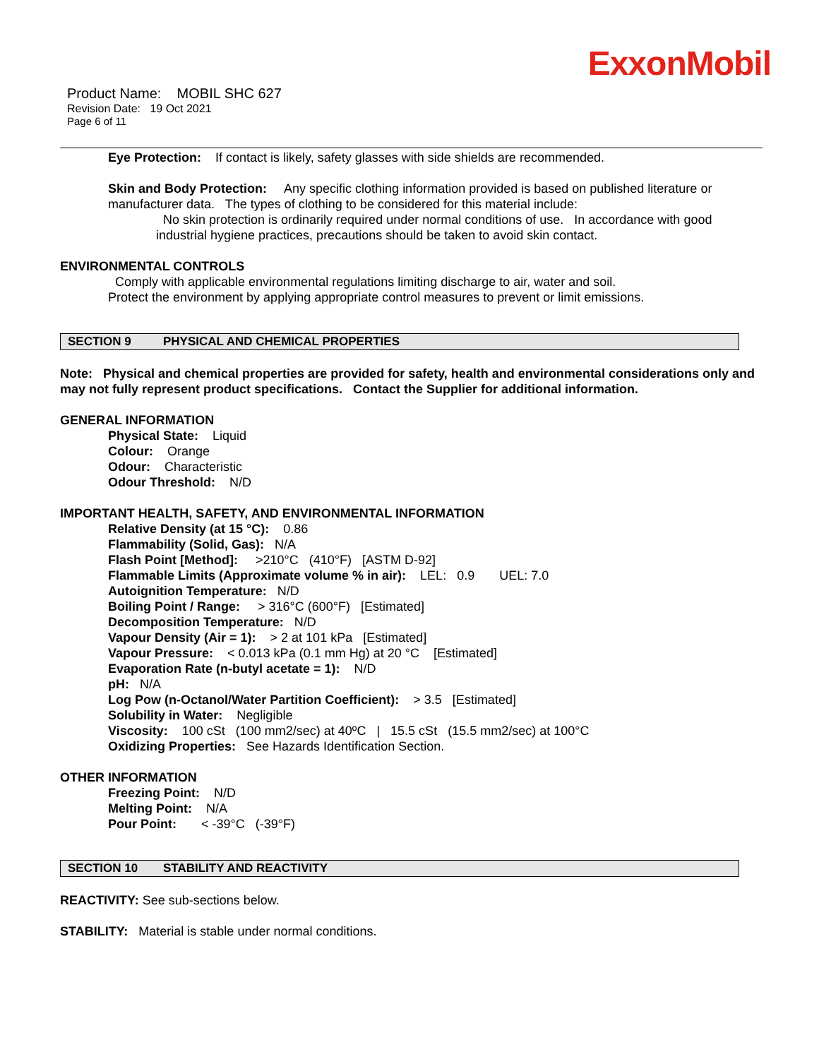ExxonMobil
Product Name: MOBIL SHC 627
Revision Date: 19 Oct 2021
Page 6 of 11
Eye Protection: If contact is likely, safety glasses with side shields are recommended.
Skin and Body Protection: Any specific clothing information provided is based on published literature or manufacturer data. The types of clothing to be considered for this material include:
No skin protection is ordinarily required under normal conditions of use. In accordance with good industrial hygiene practices, precautions should be taken to avoid skin contact.
ENVIRONMENTAL CONTROLS
Comply with applicable environmental regulations limiting discharge to air, water and soil. Protect the environment by applying appropriate control measures to prevent or limit emissions.
SECTION 9 PHYSICAL AND CHEMICAL PROPERTIES
Note: Physical and chemical properties are provided for safety, health and environmental considerations only and may not fully represent product specifications. Contact the Supplier for additional information.
GENERAL INFORMATION
Physical State: Liquid
Colour: Orange
Odour: Characteristic
Odour Threshold: N/D
IMPORTANT HEALTH, SAFETY, AND ENVIRONMENTAL INFORMATION
Relative Density (at 15 °C): 0.86
Flammability (Solid, Gas): N/A
Flash Point [Method]: >210°C (410°F) [ASTM D-92]
Flammable Limits (Approximate volume % in air): LEL: 0.9 UEL: 7.0
Autoignition Temperature: N/D
Boiling Point / Range: > 316°C (600°F) [Estimated]
Decomposition Temperature: N/D
Vapour Density (Air = 1): > 2 at 101 kPa [Estimated]
Vapour Pressure: < 0.013 kPa (0.1 mm Hg) at 20 °C [Estimated]
Evaporation Rate (n-butyl acetate = 1): N/D
pH: N/A
Log Pow (n-Octanol/Water Partition Coefficient): > 3.5 [Estimated]
Solubility in Water: Negligible
Viscosity: 100 cSt (100 mm2/sec) at 40ºC | 15.5 cSt (15.5 mm2/sec) at 100°C
Oxidizing Properties: See Hazards Identification Section.
OTHER INFORMATION
Freezing Point: N/D
Melting Point: N/A
Pour Point: < -39°C (-39°F)
SECTION 10 STABILITY AND REACTIVITY
REACTIVITY: See sub-sections below.
STABILITY: Material is stable under normal conditions.